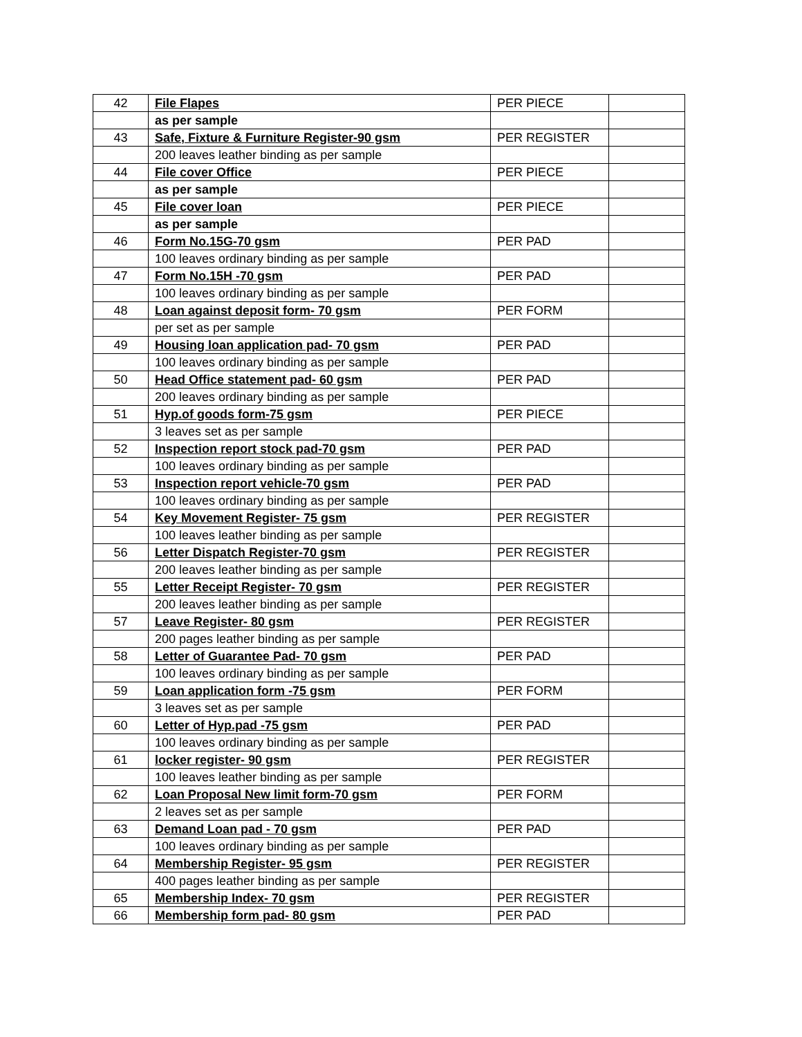| 42 | File Flapes | PER PIECE | |
| | as per sample | | |
| 43 | Safe, Fixture & Furniture Register-90 gsm | PER REGISTER | |
| | 200 leaves leather binding as per sample | | |
| 44 | File cover Office | PER PIECE | |
| | as per sample | | |
| 45 | File cover loan | PER PIECE | |
| | as per sample | | |
| 46 | Form No.15G-70 gsm | PER PAD | |
| | 100 leaves ordinary binding as per sample | | |
| 47 | Form No.15H -70 gsm | PER PAD | |
| | 100 leaves ordinary binding as per sample | | |
| 48 | Loan against deposit form- 70 gsm | PER FORM | |
| | per set as per sample | | |
| 49 | Housing loan application pad- 70 gsm | PER PAD | |
| | 100 leaves ordinary binding as per sample | | |
| 50 | Head Office statement pad- 60 gsm | PER PAD | |
| | 200 leaves ordinary binding as per sample | | |
| 51 | Hyp.of goods form-75 gsm | PER PIECE | |
| | 3 leaves set as per sample | | |
| 52 | Inspection report stock pad-70 gsm | PER PAD | |
| | 100 leaves ordinary binding as per sample | | |
| 53 | Inspection report vehicle-70 gsm | PER PAD | |
| | 100 leaves ordinary binding as per sample | | |
| 54 | Key Movement Register- 75 gsm | PER REGISTER | |
| | 100 leaves leather binding as per sample | | |
| 56 | Letter Dispatch Register-70 gsm | PER REGISTER | |
| | 200 leaves leather binding as per sample | | |
| 55 | Letter Receipt Register- 70 gsm | PER REGISTER | |
| | 200 leaves leather binding as per sample | | |
| 57 | Leave Register- 80 gsm | PER REGISTER | |
| | 200 pages leather binding as per sample | | |
| 58 | Letter of Guarantee Pad- 70 gsm | PER PAD | |
| | 100 leaves ordinary binding as per sample | | |
| 59 | Loan application form -75 gsm | PER FORM | |
| | 3 leaves set as per sample | | |
| 60 | Letter of Hyp.pad -75 gsm | PER PAD | |
| | 100 leaves ordinary binding as per sample | | |
| 61 | locker register- 90 gsm | PER REGISTER | |
| | 100 leaves leather binding as per sample | | |
| 62 | Loan Proposal New limit form-70 gsm | PER FORM | |
| | 2 leaves set as per sample | | |
| 63 | Demand Loan pad - 70 gsm | PER PAD | |
| | 100 leaves ordinary binding as per sample | | |
| 64 | Membership Register- 95 gsm | PER REGISTER | |
| | 400 pages leather binding as per sample | | |
| 65 | Membership Index- 70 gsm | PER REGISTER | |
| 66 | Membership form pad- 80 gsm | PER PAD | |